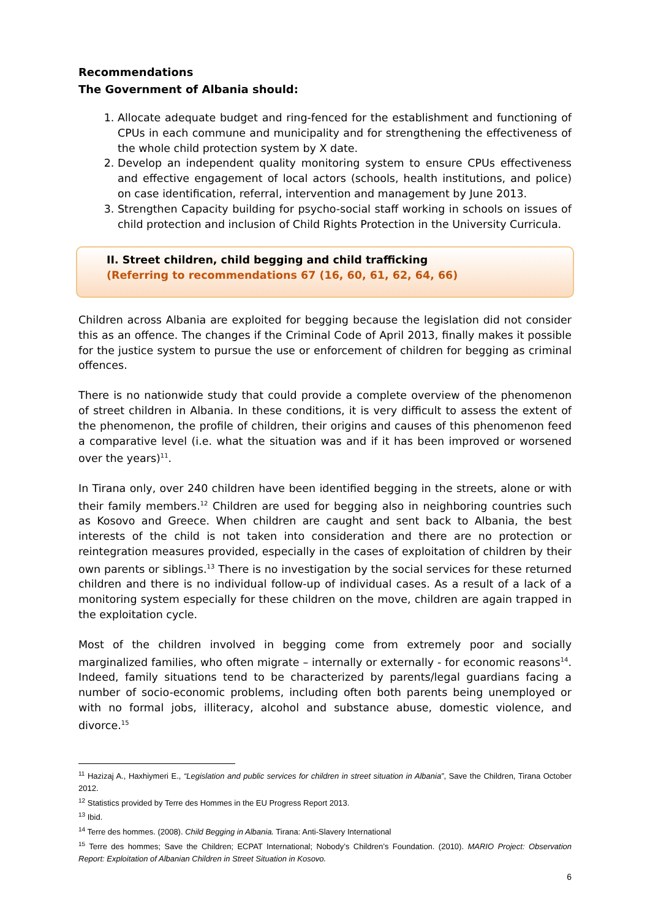Recommendations
The Government of Albania should:
1. Allocate adequate budget and ring-fenced for the establishment and functioning of CPUs in each commune and municipality and for strengthening the effectiveness of the whole child protection system by X date.
2. Develop an independent quality monitoring system to ensure CPUs effectiveness and effective engagement of local actors (schools, health institutions, and police) on case identification, referral, intervention and management by June 2013.
3. Strengthen Capacity building for psycho-social staff working in schools on issues of child protection and inclusion of Child Rights Protection in the University Curricula.
II. Street children, child begging and child trafficking
(Referring to recommendations 67 (16, 60, 61, 62, 64, 66)
Children across Albania are exploited for begging because the legislation did not consider this as an offence. The changes if the Criminal Code of April 2013, finally makes it possible for the justice system to pursue the use or enforcement of children for begging as criminal offences.
There is no nationwide study that could provide a complete overview of the phenomenon of street children in Albania. In these conditions, it is very difficult to assess the extent of the phenomenon, the profile of children, their origins and causes of this phenomenon feed a comparative level (i.e. what the situation was and if it has been improved or worsened over the years)<sup>11</sup>.
In Tirana only, over 240 children have been identified begging in the streets, alone or with their family members.<sup>12</sup> Children are used for begging also in neighboring countries such as Kosovo and Greece. When children are caught and sent back to Albania, the best interests of the child is not taken into consideration and there are no protection or reintegration measures provided, especially in the cases of exploitation of children by their own parents or siblings.<sup>13</sup> There is no investigation by the social services for these returned children and there is no individual follow-up of individual cases. As a result of a lack of a monitoring system especially for these children on the move, children are again trapped in the exploitation cycle.
Most of the children involved in begging come from extremely poor and socially marginalized families, who often migrate – internally or externally - for economic reasons<sup>14</sup>. Indeed, family situations tend to be characterized by parents/legal guardians facing a number of socio-economic problems, including often both parents being unemployed or with no formal jobs, illiteracy, alcohol and substance abuse, domestic violence, and divorce.<sup>15</sup>
<sup>11</sup> Hazizaj A., Haxhiymeri E., “Legislation and public services for children in street situation in Albania”, Save the Children, Tirana October 2012.
<sup>12</sup> Statistics provided by Terre des Hommes in the EU Progress Report 2013.
<sup>13</sup> Ibid.
<sup>14</sup> Terre des hommes. (2008). Child Begging in Albania. Tirana: Anti-Slavery International
<sup>15</sup> Terre des hommes; Save the Children; ECPAT International; Nobody’s Children’s Foundation. (2010). MARIO Project: Observation Report: Exploitation of Albanian Children in Street Situation in Kosovo.
6